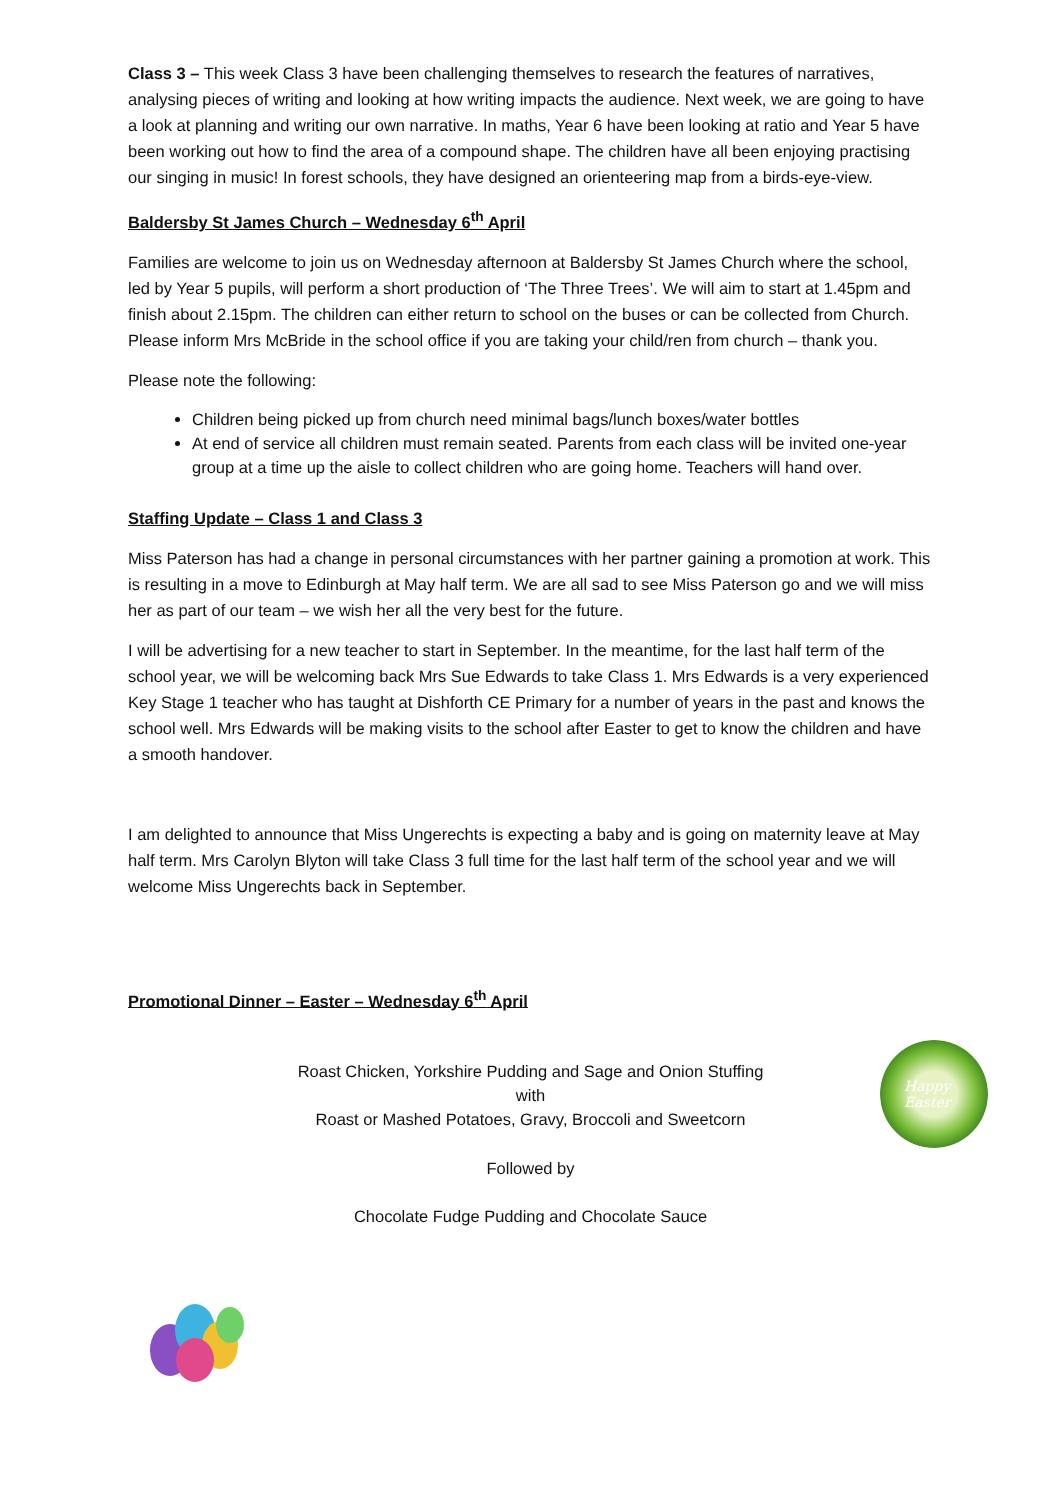Class 3 – This week Class 3 have been challenging themselves to research the features of narratives, analysing pieces of writing and looking at how writing impacts the audience. Next week, we are going to have a look at planning and writing our own narrative. In maths, Year 6 have been looking at ratio and Year 5 have been working out how to find the area of a compound shape. The children have all been enjoying practising our singing in music! In forest schools, they have designed an orienteering map from a birds-eye-view.
Baldersby St James Church – Wednesday 6<sup>th</sup> April
Families are welcome to join us on Wednesday afternoon at Baldersby St James Church where the school, led by Year 5 pupils, will perform a short production of ‘The Three Trees’. We will aim to start at 1.45pm and finish about 2.15pm. The children can either return to school on the buses or can be collected from Church. Please inform Mrs McBride in the school office if you are taking your child/ren from church – thank you.
Please note the following:
Children being picked up from church need minimal bags/lunch boxes/water bottles
At end of service all children must remain seated. Parents from each class will be invited one-year group at a time up the aisle to collect children who are going home. Teachers will hand over.
Staffing Update – Class 1 and Class 3
Miss Paterson has had a change in personal circumstances with her partner gaining a promotion at work. This is resulting in a move to Edinburgh at May half term. We are all sad to see Miss Paterson go and we will miss her as part of our team – we wish her all the very best for the future.
I will be advertising for a new teacher to start in September. In the meantime, for the last half term of the school year, we will be welcoming back Mrs Sue Edwards to take Class 1. Mrs Edwards is a very experienced Key Stage 1 teacher who has taught at Dishforth CE Primary for a number of years in the past and knows the school well. Mrs Edwards will be making visits to the school after Easter to get to know the children and have a smooth handover.
I am delighted to announce that Miss Ungerechts is expecting a baby and is going on maternity leave at May half term. Mrs Carolyn Blyton will take Class 3 full time for the last half term of the school year and we will welcome Miss Ungerechts back in September.
Promotional Dinner – Easter – Wednesday 6<sup>th</sup> April
Roast Chicken, Yorkshire Pudding and Sage and Onion Stuffing
with
Roast or Mashed Potatoes, Gravy, Broccoli and Sweetcorn
Followed by
Chocolate Fudge Pudding and Chocolate Sauce
Happy
Easter